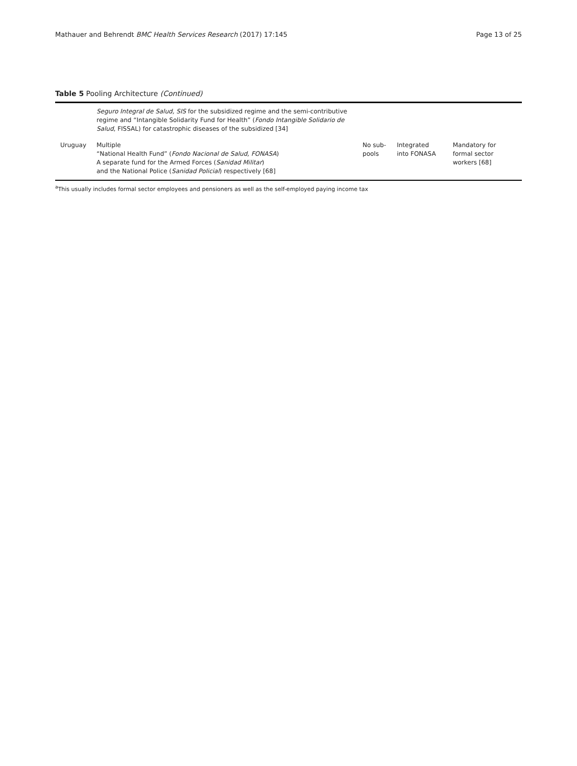Mathauer and Behrendt BMC Health Services Research (2017) 17:145 Page 13 of 25
Table 5 Pooling Architecture (Continued)
| | Seguro Integral de Salud, SIS for the subsidized regime and the semi-contributive regime and “Intangible Solidarity Fund for Health” ( Fondo Intangible Solidario de Salud , FISSAL) for catastrophic diseases of the subsidized [34] | | | |
| Uruguay | Multiple “National Health Fund” ( Fondo Nacional de Salud, FONASA ) A separate fund for the Armed Forces ( Sanidad Militar ) and the National Police ( Sanidad Policial ) respectively [68] | No sub-pools | Integrated into FONASA | Mandatory for formal sector workers [68] |
<sup>a</sup> This usually includes formal sector employees and pensioners as well as the self-employed paying income tax